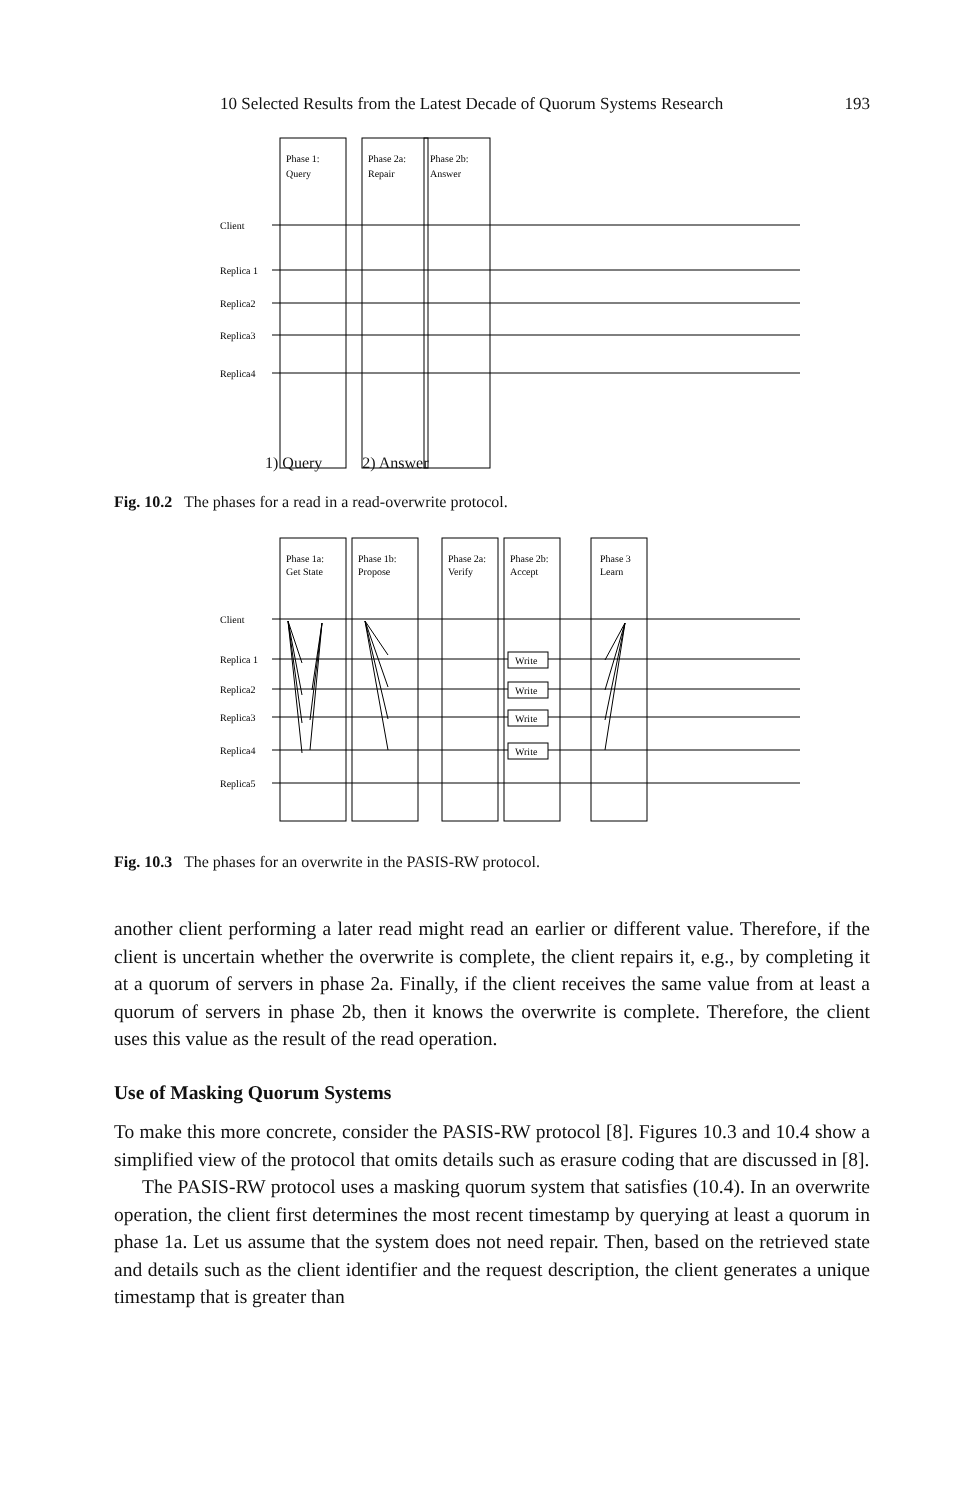10 Selected Results from the Latest Decade of Quorum Systems Research 193
Phase 1:
Query
Phase 2a:
Repair
Phase 2b:
Answer
Client
Replica 1
Replica2
Replica3
Replica4
1) Query 2) Answer
Fig. 10.2 The phases for a read in a read-overwrite protocol.
Phase 1a:
Get State
Phase 1b:
Propose
Phase 2a:
Verify
Phase 2b:
Accept
Phase 3
Learn
Write
Write
Write
Write
Client
Replica 1
Replica2
Replica3
Replica4
Replica5
Fig. 10.3 The phases for an overwrite in the PASIS-RW protocol.
another client performing a later read might read an earlier or different value. Therefore, if the client is uncertain whether the overwrite is complete, the client repairs it, e.g., by completing it at a quorum of servers in phase 2a. Finally, if the client receives the same value from at least a quorum of servers in phase 2b, then it knows the overwrite is complete. Therefore, the client uses this value as the result of the read operation.
Use of Masking Quorum Systems
To make this more concrete, consider the PASIS-RW protocol [8]. Figures 10.3 and 10.4 show a simplified view of the protocol that omits details such as erasure coding that are discussed in [8].
The PASIS-RW protocol uses a masking quorum system that satisfies (10.4). In an overwrite operation, the client first determines the most recent timestamp by querying at least a quorum in phase 1a. Let us assume that the system does not need repair. Then, based on the retrieved state and details such as the client identifier and the request description, the client generates a unique timestamp that is greater than